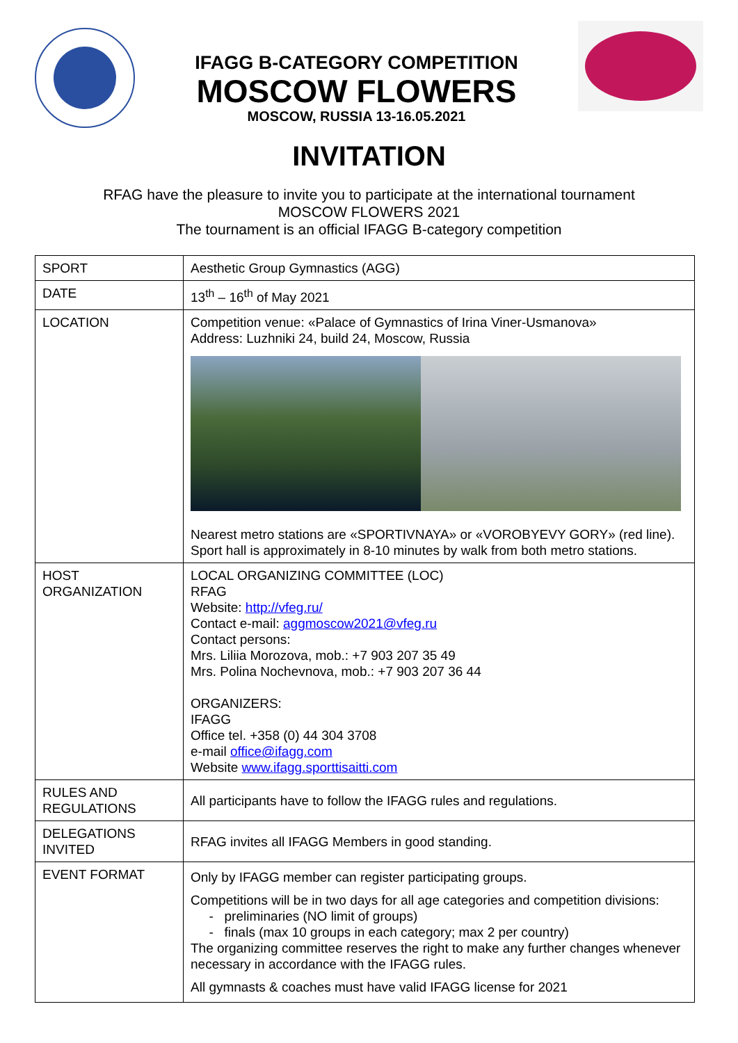IFAGG B-CATEGORY COMPETITION
MOSCOW FLOWERS
MOSCOW, RUSSIA 13-16.05.2021
INVITATION
RFAG have the pleasure to invite you to participate at the international tournament
MOSCOW FLOWERS 2021
The tournament is an official IFAGG B-category competition
| SPORT | Aesthetic Group Gymnastics (AGG) |
| DATE | 13<sup>th</sup> – 16<sup>th</sup> of May 2021 |
| LOCATION | Competition venue: «Palace of Gymnastics of Irina Viner-Usmanova» Address: Luzhniki 24, build 24, Moscow, Russia Nearest metro stations are «SPORTIVNAYA» or «VOROBYEVY GORY» (red line). Sport hall is approximately in 8-10 minutes by walk from both metro stations. |
| HOST ORGANIZATION | LOCAL ORGANIZING COMMITTEE (LOC) RFAG Website: http://vfeg.ru/ Contact e-mail: aggmoscow2021@vfeg.ru Contact persons: Mrs. Liliia Morozova, mob.: +7 903 207 35 49 Mrs. Polina Nochevnova, mob.: +7 903 207 36 44 ORGANIZERS: IFAGG Office tel. +358 (0) 44 304 3708 e-mail office@ifagg.com Website www.ifagg.sporttisaitti.com |
| RULES AND REGULATIONS | All participants have to follow the IFAGG rules and regulations. |
| DELEGATIONS INVITED | RFAG invites all IFAGG Members in good standing. |
| EVENT FORMAT | Only by IFAGG member can register participating groups. Competitions will be in two days for all age categories and competition divisions: - preliminaries (NO limit of groups) - finals (max 10 groups in each category; max 2 per country) The organizing committee reserves the right to make any further changes whenever necessary in accordance with the IFAGG rules. All gymnasts & coaches must have valid IFAGG license for 2021 |